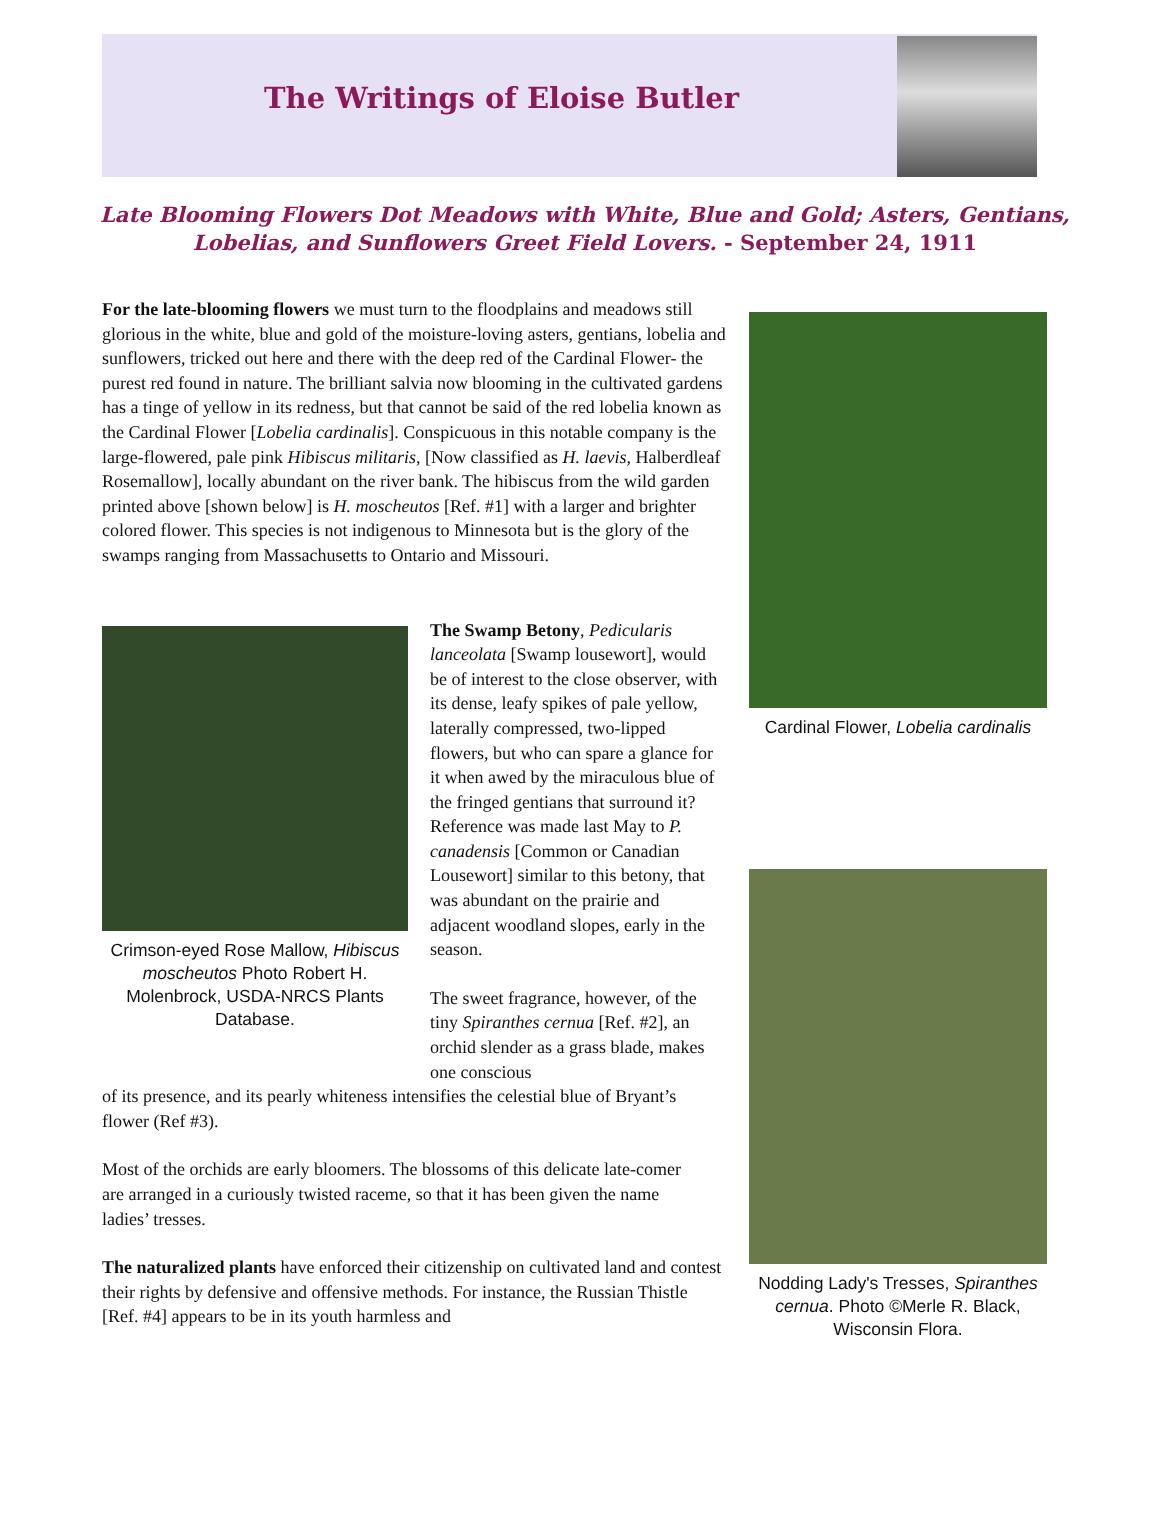The Writings of Eloise Butler
Late Blooming Flowers Dot Meadows with White, Blue and Gold; Asters, Gentians, Lobelias, and Sunflowers Greet Field Lovers. - September 24, 1911
Cardinal Flower, Lobelia cardinalis
Nodding Lady's Tresses, Spiranthes cernua. Photo ©Merle R. Black, Wisconsin Flora.
For the late-blooming flowers we must turn to the floodplains and meadows still glorious in the white, blue and gold of the moisture-loving asters, gentians, lobelia and sunflowers, tricked out here and there with the deep red of the Cardinal Flower- the purest red found in nature. The brilliant salvia now blooming in the cultivated gardens has a tinge of yellow in its redness, but that cannot be said of the red lobelia known as the Cardinal Flower [Lobelia cardinalis]. Conspicuous in this notable company is the large-flowered, pale pink Hibiscus militaris, [Now classified as H. laevis, Halberdleaf Rosemallow], locally abundant on the river bank. The hibiscus from the wild garden printed above [shown below] is H. moscheutos [Ref. #1] with a larger and brighter colored flower. This species is not indigenous to Minnesota but is the glory of the swamps ranging from Massachusetts to Ontario and Missouri.
Crimson-eyed Rose Mallow, Hibiscus moscheutos Photo Robert H. Molenbrock, USDA-NRCS Plants Database.
The Swamp Betony, Pedicularis lanceolata [Swamp lousewort], would be of interest to the close observer, with its dense, leafy spikes of pale yellow, laterally compressed, two-lipped flowers, but who can spare a glance for it when awed by the miraculous blue of the fringed gentians that surround it? Reference was made last May to P. canadensis [Common or Canadian Lousewort] similar to this betony, that was abundant on the prairie and adjacent woodland slopes, early in the season.
The sweet fragrance, however, of the tiny Spiranthes cernua [Ref. #2], an orchid slender as a grass blade, makes one conscious
of its presence, and its pearly whiteness intensifies the celestial blue of Bryant’s flower (Ref #3).
Most of the orchids are early bloomers. The blossoms of this delicate late-comer are arranged in a curiously twisted raceme, so that it has been given the name ladies’ tresses.
The naturalized plants have enforced their citizenship on cultivated land and contest their rights by defensive and offensive methods. For instance, the Russian Thistle [Ref. #4] appears to be in its youth harmless and